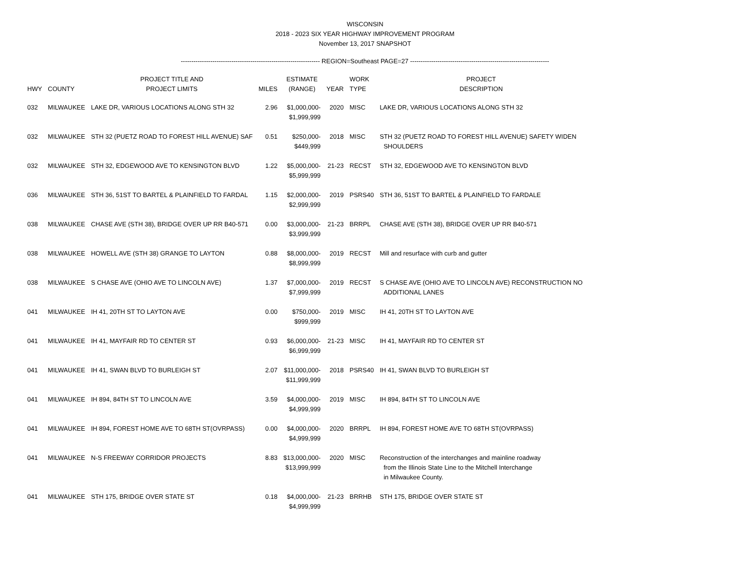WISCONSIN
2018 - 2023 SIX YEAR HIGHWAY IMPROVEMENT PROGRAM
November 13, 2017 SNAPSHOT
------------------------------------------------------------------ REGION=Southeast PAGE=27 ------------------------------------------------------------------
| HWY | COUNTY | PROJECT TITLE AND PROJECT LIMITS | MILES | ESTIMATE (RANGE) | YEAR | WORK TYPE | PROJECT DESCRIPTION |
| --- | --- | --- | --- | --- | --- | --- | --- |
| 032 | MILWAUKEE | LAKE DR, VARIOUS LOCATIONS ALONG STH 32 | 2.96 | $1,000,000- $1,999,999 | 2020 | MISC | LAKE DR, VARIOUS LOCATIONS ALONG STH 32 |
| 032 | MILWAUKEE | STH 32 (PUETZ ROAD TO FOREST HILL AVENUE) SAF | 0.51 | $250,000- $449,999 | 2018 | MISC | STH 32 (PUETZ ROAD TO FOREST HILL AVENUE) SAFETY WIDEN SHOULDERS |
| 032 | MILWAUKEE | STH 32, EDGEWOOD AVE TO KENSINGTON BLVD | 1.22 | $5,000,000- $5,999,999 | 21-23 | RECST | STH 32, EDGEWOOD AVE TO KENSINGTON BLVD |
| 036 | MILWAUKEE | STH 36, 51ST TO BARTEL & PLAINFIELD TO FARDAL | 1.15 | $2,000,000- $2,999,999 | 2019 | PSRS40 | STH 36, 51ST TO BARTEL & PLAINFIELD TO FARDALE |
| 038 | MILWAUKEE | CHASE AVE (STH 38), BRIDGE OVER UP RR B40-571 | 0.00 | $3,000,000- $3,999,999 | 21-23 | BRRPL | CHASE AVE (STH 38), BRIDGE OVER UP RR B40-571 |
| 038 | MILWAUKEE | HOWELL AVE (STH 38) GRANGE TO LAYTON | 0.88 | $8,000,000- $8,999,999 | 2019 | RECST | Mill and resurface with curb and gutter |
| 038 | MILWAUKEE | S CHASE AVE (OHIO AVE TO LINCOLN AVE) | 1.37 | $7,000,000- $7,999,999 | 2019 | RECST | S CHASE AVE (OHIO AVE TO LINCOLN AVE) RECONSTRUCTION NO ADDITIONAL LANES |
| 041 | MILWAUKEE | IH 41, 20TH ST TO LAYTON AVE | 0.00 | $750,000- $999,999 | 2019 | MISC | IH 41, 20TH ST TO LAYTON AVE |
| 041 | MILWAUKEE | IH 41, MAYFAIR RD TO CENTER ST | 0.93 | $6,000,000- $6,999,999 | 21-23 | MISC | IH 41, MAYFAIR RD TO CENTER ST |
| 041 | MILWAUKEE | IH 41, SWAN BLVD TO BURLEIGH ST | 2.07 | $11,000,000- $11,999,999 | 2018 | PSRS40 | IH 41, SWAN BLVD TO BURLEIGH ST |
| 041 | MILWAUKEE | IH 894, 84TH ST TO LINCOLN AVE | 3.59 | $4,000,000- $4,999,999 | 2019 | MISC | IH 894, 84TH ST TO LINCOLN AVE |
| 041 | MILWAUKEE | IH 894, FOREST HOME AVE TO 68TH ST(OVRPASS) | 0.00 | $4,000,000- $4,999,999 | 2020 | BRRPL | IH 894, FOREST HOME AVE TO 68TH ST(OVRPASS) |
| 041 | MILWAUKEE | N-S FREEWAY CORRIDOR PROJECTS | 8.83 | $13,000,000- $13,999,999 | 2020 | MISC | Reconstruction of the interchanges and mainline roadway from the Illinois State Line to the Mitchell Interchange in Milwaukee County. |
| 041 | MILWAUKEE | STH 175, BRIDGE OVER STATE ST | 0.18 | $4,000,000- $4,999,999 | 21-23 | BRRHB | STH 175, BRIDGE OVER STATE ST |